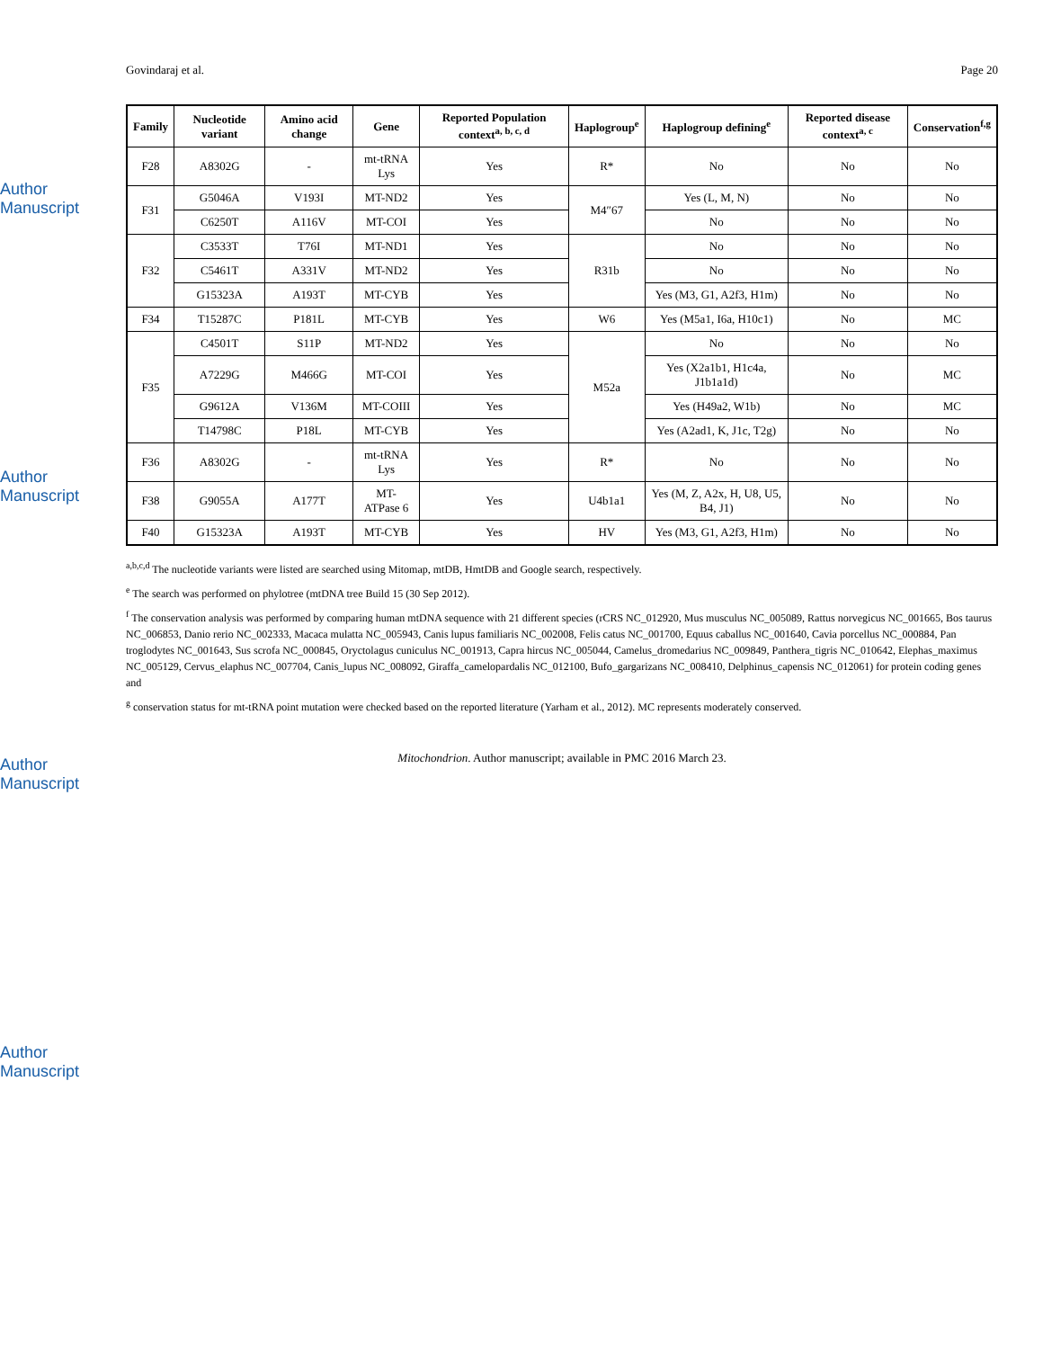Author Manuscript
Author Manuscript
Author Manuscript
Author Manuscript
Govindaraj et al. Page 20
| Family | Nucleotide variant | Amino acid change | Gene | Reported Population context<sup>a, b, c, d</sup> | Haplogroup<sup>e</sup> | Haplogroup defining<sup>e</sup> | Reported disease context<sup>a, c</sup> | Conservation<sup>f,g</sup> |
| --- | --- | --- | --- | --- | --- | --- | --- | --- |
| F28 | A8302G | - | mt-tRNA Lys | Yes | R* | No | No | No |
| F31 | G5046A | V193I | MT-ND2 | Yes | M4″67 | Yes (L, M, N) | No | No |
| | C6250T | A116V | MT-COI | Yes | | No | No | No |
| F32 | C3533T | T76I | MT-ND1 | Yes | R31b | No | No | No |
| | C5461T | A331V | MT-ND2 | Yes | | No | No | No |
| | G15323A | A193T | MT-CYB | Yes | | Yes (M3, G1, A2f3, H1m) | No | No |
| F34 | T15287C | P181L | MT-CYB | Yes | W6 | Yes (M5a1, I6a, H10c1) | No | MC |
| F35 | C4501T | S11P | MT-ND2 | Yes | M52a | No | No | No |
| | A7229G | M466G | MT-COI | Yes | | Yes (X2a1b1, H1c4a, J1b1a1d) | No | MC |
| | G9612A | V136M | MT-COIII | Yes | | Yes (H49a2, W1b) | No | MC |
| | T14798C | P18L | MT-CYB | Yes | | Yes (A2ad1, K, J1c, T2g) | No | No |
| F36 | A8302G | - | mt-tRNA Lys | Yes | R* | No | No | No |
| F38 | G9055A | A177T | MT-ATPase 6 | Yes | U4b1a1 | Yes (M, Z, A2x, H, U8, U5, B4, J1) | No | No |
| F40 | G15323A | A193T | MT-CYB | Yes | HV | Yes (M3, G1, A2f3, H1m) | No | No |
<sup>a,b,c,d</sup> The nucleotide variants were listed are searched using Mitomap, mtDB, HmtDB and Google search, respectively.
<sup>e</sup> The search was performed on phylotree (mtDNA tree Build 15 (30 Sep 2012).
<sup>f</sup> The conservation analysis was performed by comparing human mtDNA sequence with 21 different species (rCRS NC_012920, Mus musculus NC_005089, Rattus norvegicus NC_001665, Bos taurus NC_006853, Danio rerio NC_002333, Macaca mulatta NC_005943, Canis lupus familiaris NC_002008, Felis catus NC_001700, Equus caballus NC_001640, Cavia porcellus NC_000884, Pan troglodytes NC_001643, Sus scrofa NC_000845, Oryctolagus cuniculus NC_001913, Capra hircus NC_005044, Camelus_dromedarius NC_009849, Panthera_tigris NC_010642, Elephas_maximus NC_005129, Cervus_elaphus NC_007704, Canis_lupus NC_008092, Giraffa_camelopardalis NC_012100, Bufo_gargarizans NC_008410, Delphinus_capensis NC_012061) for protein coding genes and
<sup>g</sup> conservation status for mt-tRNA point mutation were checked based on the reported literature (Yarham et al., 2012). MC represents moderately conserved.
Mitochondrion. Author manuscript; available in PMC 2016 March 23.